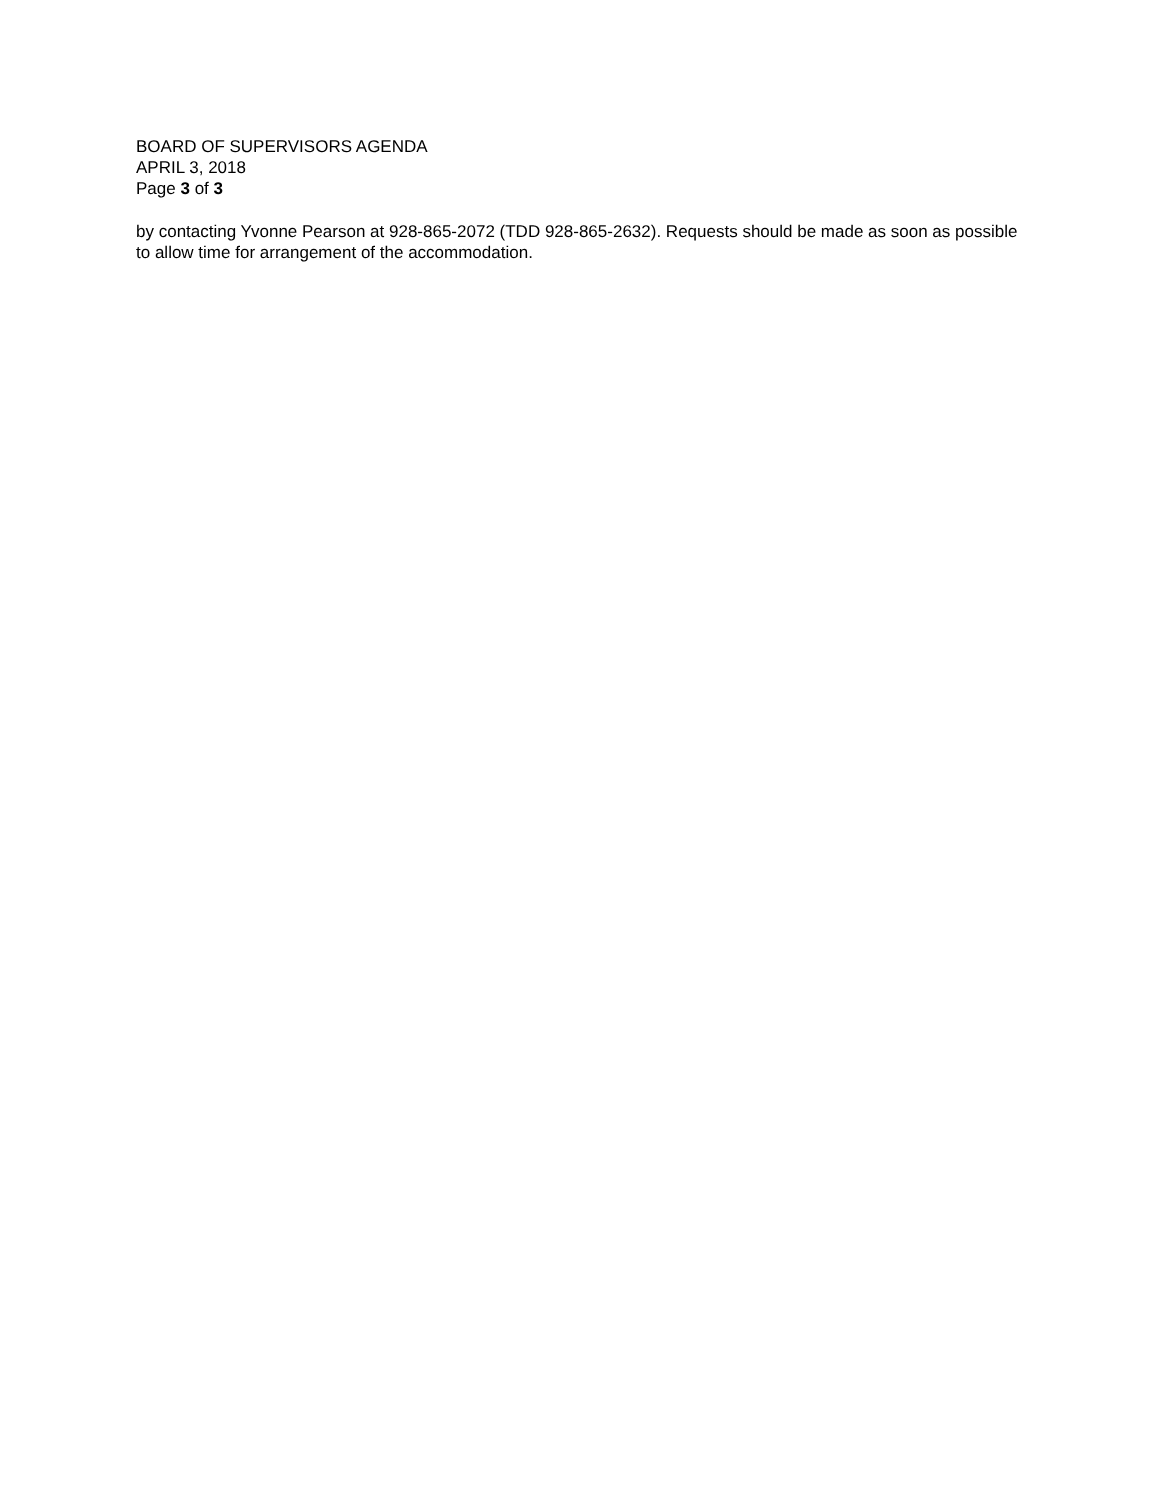BOARD OF SUPERVISORS AGENDA
APRIL 3, 2018
Page 3 of 3
by contacting Yvonne Pearson at 928-865-2072 (TDD 928-865-2632). Requests should be made as soon as possible to allow time for arrangement of the accommodation.